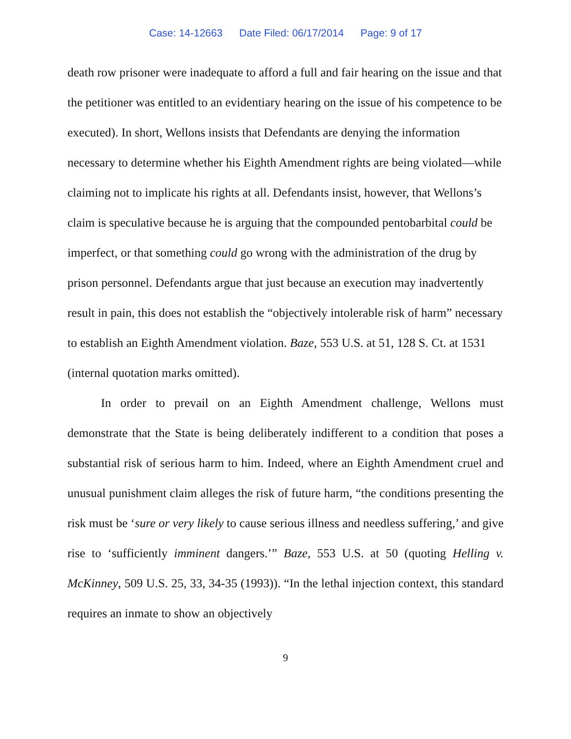Case: 14-12663 Date Filed: 06/17/2014 Page: 9 of 17
death row prisoner were inadequate to afford a full and fair hearing on the issue and that the petitioner was entitled to an evidentiary hearing on the issue of his competence to be executed). In short, Wellons insists that Defendants are denying the information necessary to determine whether his Eighth Amendment rights are being violated—while claiming not to implicate his rights at all. Defendants insist, however, that Wellons’s claim is speculative because he is arguing that the compounded pentobarbital could be imperfect, or that something could go wrong with the administration of the drug by prison personnel. Defendants argue that just because an execution may inadvertently result in pain, this does not establish the “objectively intolerable risk of harm” necessary to establish an Eighth Amendment violation. Baze, 553 U.S. at 51, 128 S. Ct. at 1531 (internal quotation marks omitted).
In order to prevail on an Eighth Amendment challenge, Wellons must demonstrate that the State is being deliberately indifferent to a condition that poses a substantial risk of serious harm to him. Indeed, where an Eighth Amendment cruel and unusual punishment claim alleges the risk of future harm, “the conditions presenting the risk must be ‘sure or very likely to cause serious illness and needless suffering,’ and give rise to ‘sufficiently imminent dangers.’” Baze, 553 U.S. at 50 (quoting Helling v. McKinney, 509 U.S. 25, 33, 34-35 (1993)). “In the lethal injection context, this standard requires an inmate to show an objectively
9